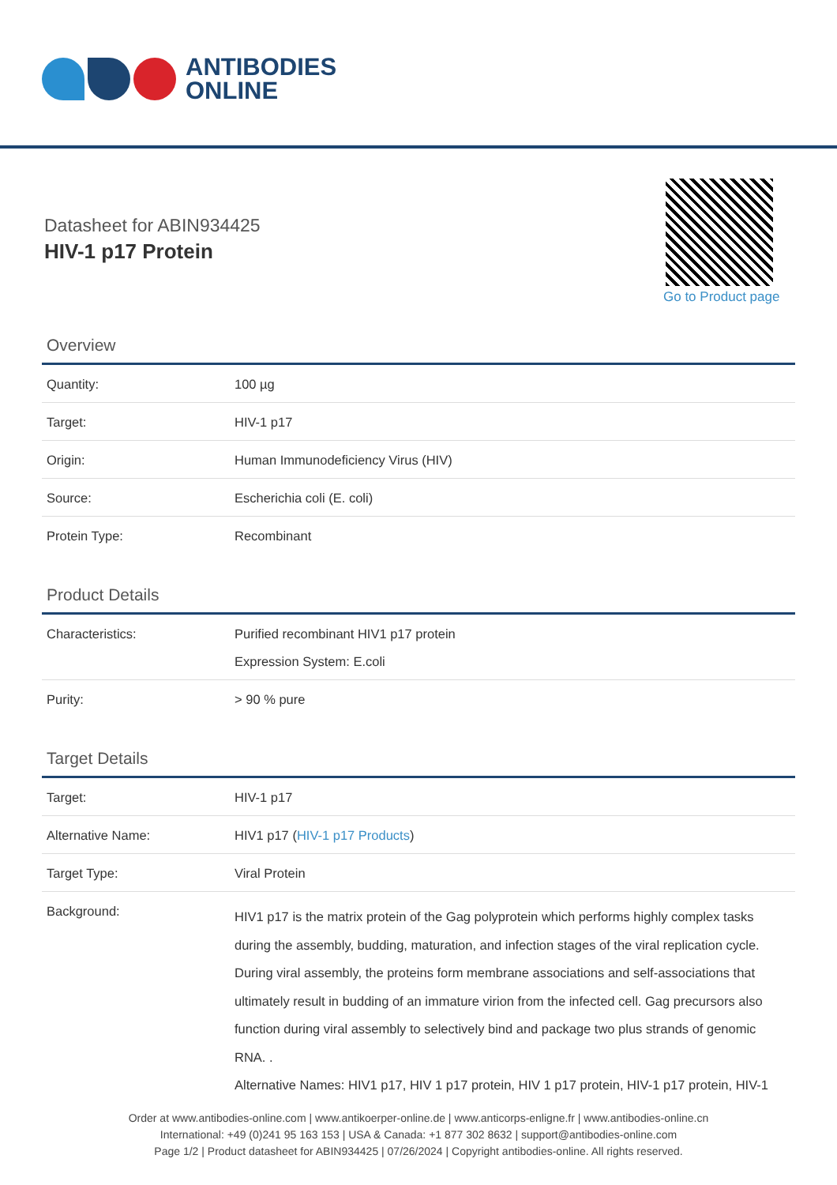ANTIBODIES
ONLINE
Datasheet for ABIN934425
HIV-1 p17 Protein
Go to Product page
Overview
| Quantity: | 100 µg |
| Target: | HIV-1 p17 |
| Origin: | Human Immunodeficiency Virus (HIV) |
| Source: | Escherichia coli (E. coli) |
| Protein Type: | Recombinant |
Product Details
| Characteristics: | Purified recombinant HIV1 p17 protein Expression System: E.coli |
| Purity: | > 90 % pure |
Target Details
| Target: | HIV-1 p17 |
| Alternative Name: | HIV1 p17 ( HIV-1 p17 Products ) |
| Target Type: | Viral Protein |
| Background: | HIV1 p17 is the matrix protein of the Gag polyprotein which performs highly complex tasks during the assembly, budding, maturation, and infection stages of the viral replication cycle. During viral assembly, the proteins form membrane associations and self-associations that ultimately result in budding of an immature virion from the infected cell. Gag precursors also function during viral assembly to selectively bind and package two plus strands of genomic RNA. . Alternative Names: HIV1 p17, HIV 1 p17 protein, HIV 1 p17 protein, HIV-1 p17 protein, HIV-1 |
Order at www.antibodies-online.com | www.antikoerper-online.de | www.anticorps-enligne.fr | www.antibodies-online.cn
International: +49 (0)241 95 163 153 | USA & Canada: +1 877 302 8632 | support@antibodies-online.com
Page 1/2 | Product datasheet for ABIN934425 | 07/26/2024 | Copyright antibodies-online. All rights reserved.